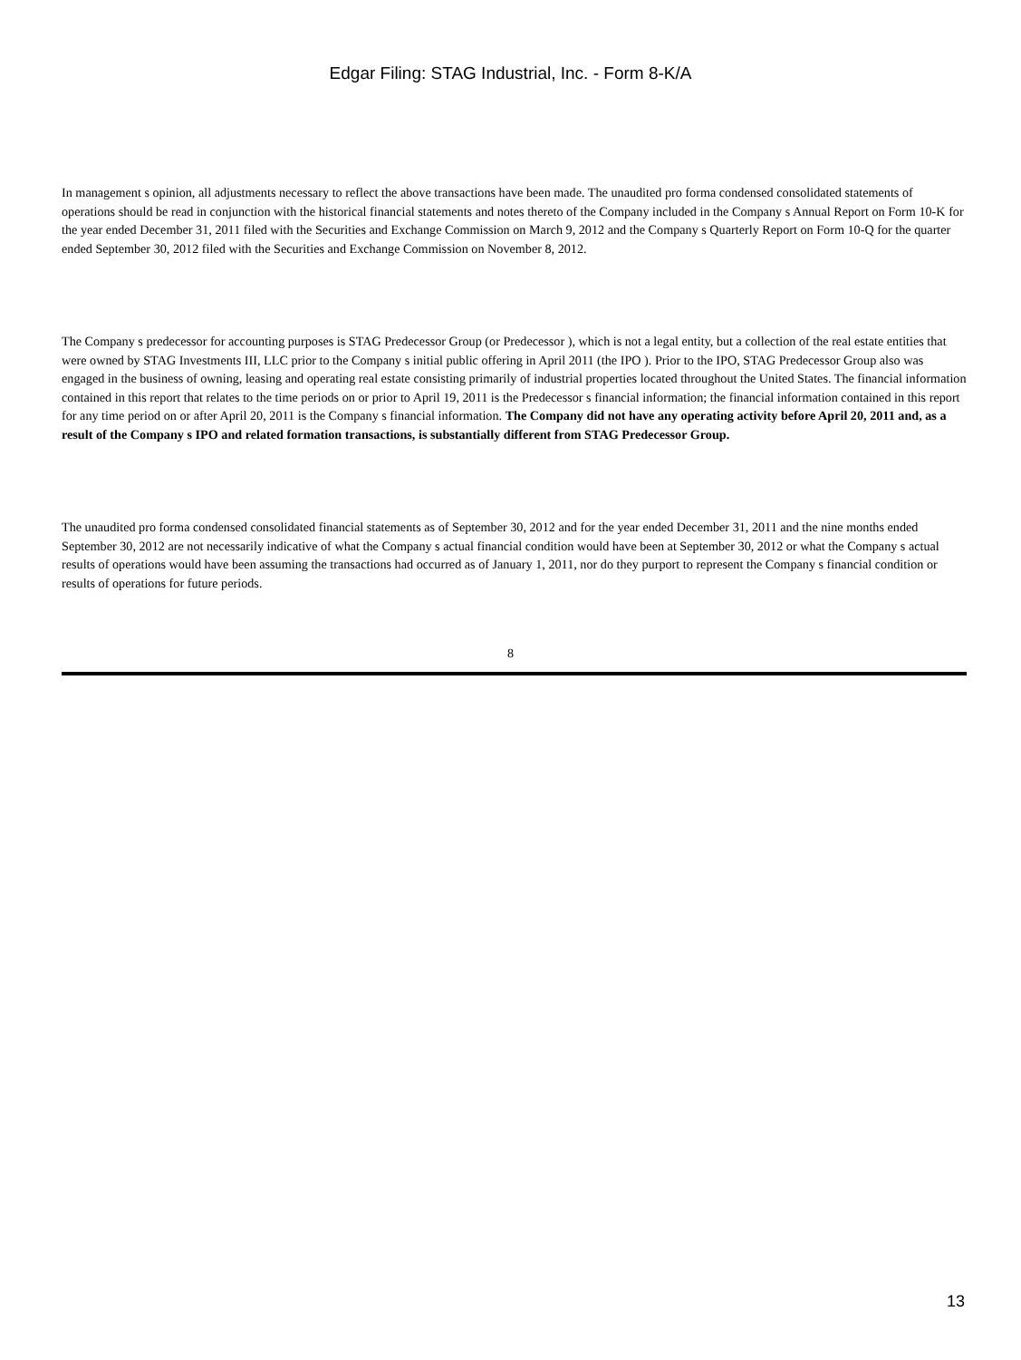Edgar Filing: STAG Industrial, Inc. - Form 8-K/A
In management s opinion, all adjustments necessary to reflect the above transactions have been made. The unaudited pro forma condensed consolidated statements of operations should be read in conjunction with the historical financial statements and notes thereto of the Company included in the Company s Annual Report on Form 10-K for the year ended December 31, 2011 filed with the Securities and Exchange Commission on March 9, 2012 and the Company s Quarterly Report on Form 10-Q for the quarter ended September 30, 2012 filed with the Securities and Exchange Commission on November 8, 2012.
The Company s predecessor for accounting purposes is STAG Predecessor Group (or Predecessor ), which is not a legal entity, but a collection of the real estate entities that were owned by STAG Investments III, LLC prior to the Company s initial public offering in April 2011 (the IPO ). Prior to the IPO, STAG Predecessor Group also was engaged in the business of owning, leasing and operating real estate consisting primarily of industrial properties located throughout the United States. The financial information contained in this report that relates to the time periods on or prior to April 19, 2011 is the Predecessor s financial information; the financial information contained in this report for any time period on or after April 20, 2011 is the Company s financial information. The Company did not have any operating activity before April 20, 2011 and, as a result of the Company s IPO and related formation transactions, is substantially different from STAG Predecessor Group.
The unaudited pro forma condensed consolidated financial statements as of September 30, 2012 and for the year ended December 31, 2011 and the nine months ended September 30, 2012 are not necessarily indicative of what the Company s actual financial condition would have been at September 30, 2012 or what the Company s actual results of operations would have been assuming the transactions had occurred as of January 1, 2011, nor do they purport to represent the Company s financial condition or results of operations for future periods.
8
13